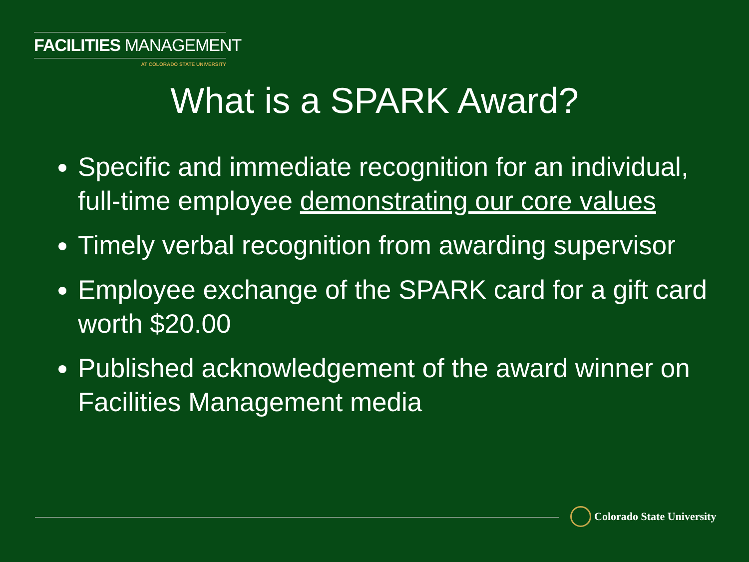FACILITIES MANAGEMENT
AT COLORADO STATE UNIVERSITY
What is a SPARK Award?
Specific and immediate recognition for an individual, full-time employee demonstrating our core values
Timely verbal recognition from awarding supervisor
Employee exchange of the SPARK card for a gift card worth $20.00
Published acknowledgement of the award winner on Facilities Management media
Colorado State University